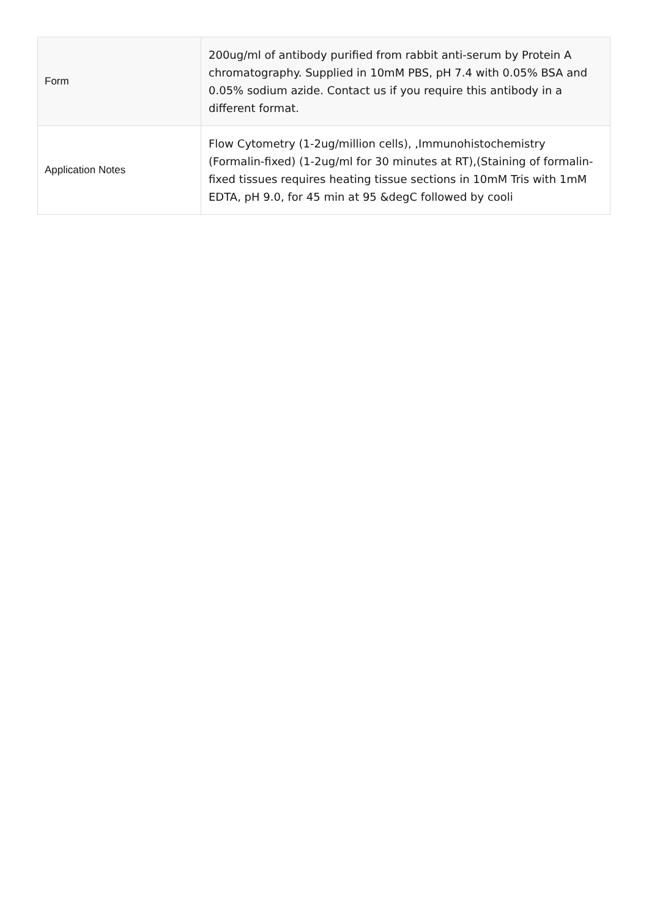| Form | 200ug/ml of antibody purified from rabbit anti-serum by Protein A chromatography. Supplied in 10mM PBS, pH 7.4 with 0.05% BSA and 0.05% sodium azide. Contact us if you require this antibody in a different format. |
| Application Notes | Flow Cytometry (1-2ug/million cells), ,Immunohistochemistry (Formalin-fixed) (1-2ug/ml for 30 minutes at RT),(Staining of formalin-fixed tissues requires heating tissue sections in 10mM Tris with 1mM EDTA, pH 9.0, for 45 min at 95 &degC followed by cooli |